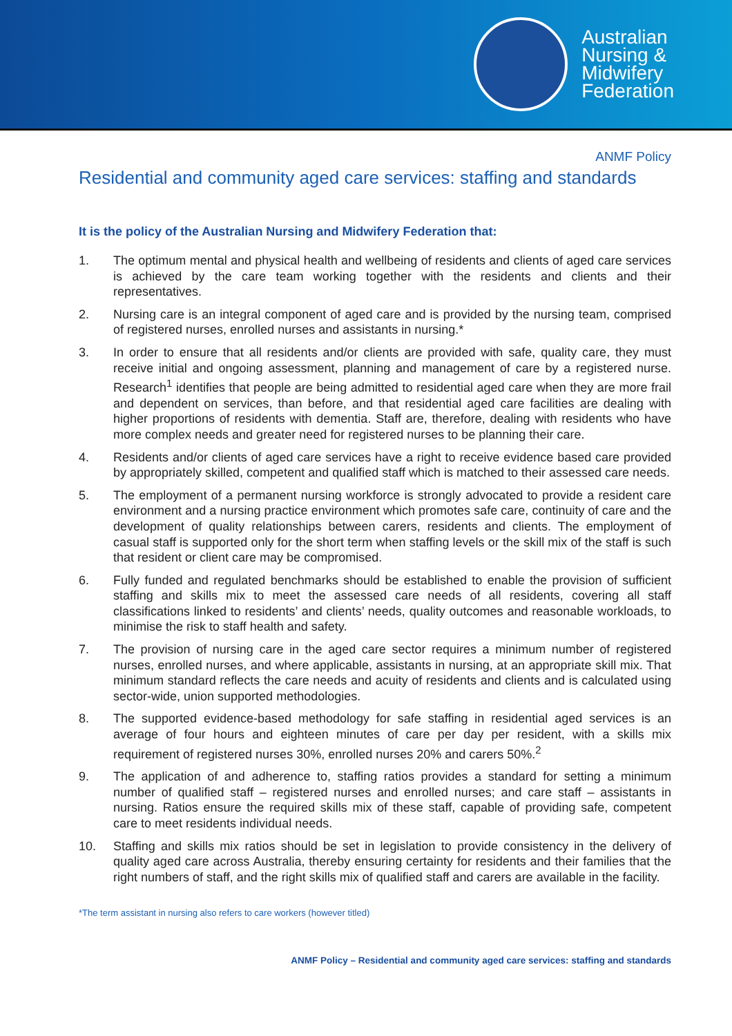Australian
Nursing &
Midwifery
Federation
ANMF Policy
Residential and community aged care services: staffing and standards
It is the policy of the Australian Nursing and Midwifery Federation that:
1. The optimum mental and physical health and wellbeing of residents and clients of aged care services is achieved by the care team working together with the residents and clients and their representatives.
2. Nursing care is an integral component of aged care and is provided by the nursing team, comprised of registered nurses, enrolled nurses and assistants in nursing.*
3. In order to ensure that all residents and/or clients are provided with safe, quality care, they must receive initial and ongoing assessment, planning and management of care by a registered nurse. Research<sup>1</sup> identifies that people are being admitted to residential aged care when they are more frail and dependent on services, than before, and that residential aged care facilities are dealing with higher proportions of residents with dementia. Staff are, therefore, dealing with residents who have more complex needs and greater need for registered nurses to be planning their care.
4. Residents and/or clients of aged care services have a right to receive evidence based care provided by appropriately skilled, competent and qualified staff which is matched to their assessed care needs.
5. The employment of a permanent nursing workforce is strongly advocated to provide a resident care environment and a nursing practice environment which promotes safe care, continuity of care and the development of quality relationships between carers, residents and clients. The employment of casual staff is supported only for the short term when staffing levels or the skill mix of the staff is such that resident or client care may be compromised.
6. Fully funded and regulated benchmarks should be established to enable the provision of sufficient staffing and skills mix to meet the assessed care needs of all residents, covering all staff classifications linked to residents’ and clients’ needs, quality outcomes and reasonable workloads, to minimise the risk to staff health and safety.
7. The provision of nursing care in the aged care sector requires a minimum number of registered nurses, enrolled nurses, and where applicable, assistants in nursing, at an appropriate skill mix. That minimum standard reflects the care needs and acuity of residents and clients and is calculated using sector-wide, union supported methodologies.
8. The supported evidence-based methodology for safe staffing in residential aged services is an average of four hours and eighteen minutes of care per day per resident, with a skills mix requirement of registered nurses 30%, enrolled nurses 20% and carers 50%.<sup>2</sup>
9. The application of and adherence to, staffing ratios provides a standard for setting a minimum number of qualified staff – registered nurses and enrolled nurses; and care staff – assistants in nursing. Ratios ensure the required skills mix of these staff, capable of providing safe, competent care to meet residents individual needs.
10. Staffing and skills mix ratios should be set in legislation to provide consistency in the delivery of quality aged care across Australia, thereby ensuring certainty for residents and their families that the right numbers of staff, and the right skills mix of qualified staff and carers are available in the facility.
*The term assistant in nursing also refers to care workers (however titled)
ANMF Policy – Residential and community aged care services: staffing and standards